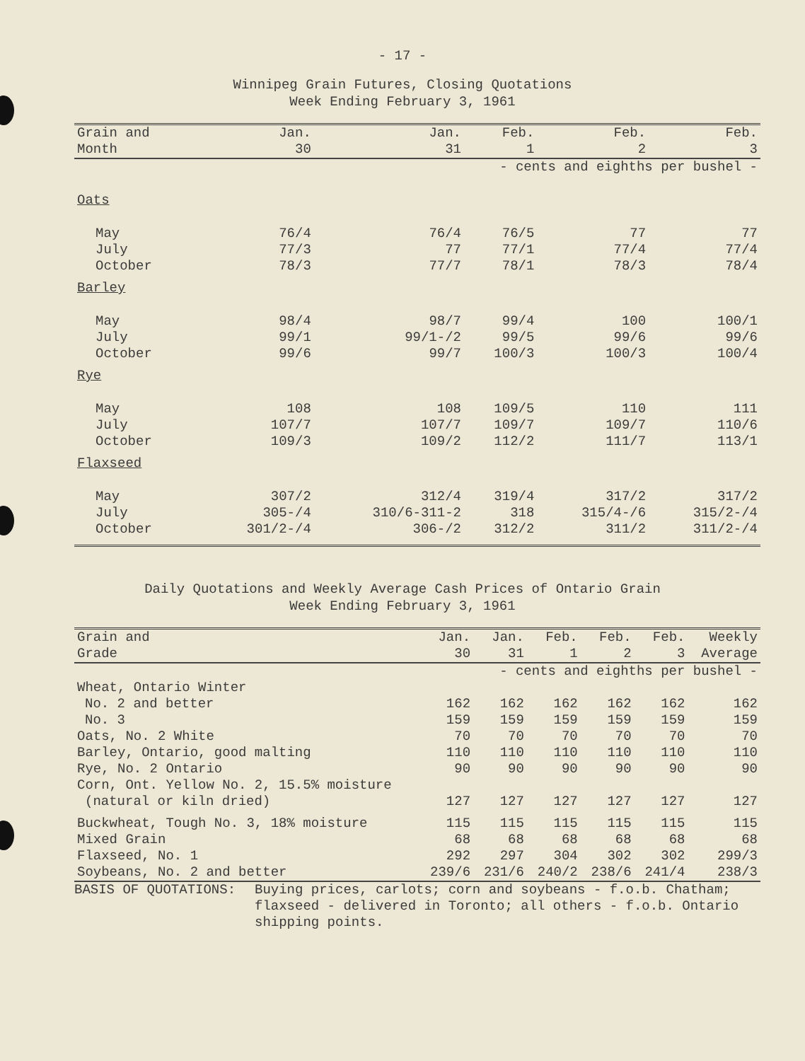- 17 -
Winnipeg Grain Futures, Closing Quotations
Week Ending February 3, 1961
| Grain and Month | Jan. 30 | Jan. 31 | Feb. 1 | Feb. 2 | Feb. 3 |
| --- | --- | --- | --- | --- | --- |
| | - cents and eighths per bushel - | | | | |
| Oats | | | | | |
| May | 76/4 | 76/4 | 76/5 | 77 | 77 |
| July | 77/3 | 77 | 77/1 | 77/4 | 77/4 |
| October | 78/3 | 77/7 | 78/1 | 78/3 | 78/4 |
| Barley | | | | | |
| May | 98/4 | 98/7 | 99/4 | 100 | 100/1 |
| July | 99/1 | 99/1-/2 | 99/5 | 99/6 | 99/6 |
| October | 99/6 | 99/7 | 100/3 | 100/3 | 100/4 |
| Rye | | | | | |
| May | 108 | 108 | 109/5 | 110 | 111 |
| July | 107/7 | 107/7 | 109/7 | 109/7 | 110/6 |
| October | 109/3 | 109/2 | 112/2 | 111/7 | 113/1 |
| Flaxseed | | | | | |
| May | 307/2 | 312/4 | 319/4 | 317/2 | 317/2 |
| July | 305-/4 | 310/6-311-2 | 318 | 315/4-/6 | 315/2-/4 |
| October | 301/2-/4 | 306-/2 | 312/2 | 311/2 | 311/2-/4 |
Daily Quotations and Weekly Average Cash Prices of Ontario Grain
Week Ending February 3, 1961
| Grain and Grade | Jan. 30 | Jan. 31 | Feb. 1 | Feb. 2 | Feb. 3 | Weekly Average |
| --- | --- | --- | --- | --- | --- | --- |
| | - cents and eighths per bushel - | | | | | |
| Wheat, Ontario Winter | | | | | | |
| No. 2 and better | 162 | 162 | 162 | 162 | 162 | 162 |
| No. 3 | 159 | 159 | 159 | 159 | 159 | 159 |
| Oats, No. 2 White | 70 | 70 | 70 | 70 | 70 | 70 |
| Barley, Ontario, good malting | 110 | 110 | 110 | 110 | 110 | 110 |
| Rye, No. 2 Ontario | 90 | 90 | 90 | 90 | 90 | 90 |
| Corn, Ont. Yellow No. 2, 15.5% moisture | | | | | | |
| (natural or kiln dried) | 127 | 127 | 127 | 127 | 127 | 127 |
| Buckwheat, Tough No. 3, 18% moisture | 115 | 115 | 115 | 115 | 115 | 115 |
| Mixed Grain | 68 | 68 | 68 | 68 | 68 | 68 |
| Flaxseed, No. 1 | 292 | 297 | 304 | 302 | 302 | 299/3 |
| Soybeans, No. 2 and better | 239/6 | 231/6 | 240/2 | 238/6 | 241/4 | 238/3 |
BASIS OF QUOTATIONS: Buying prices, carlots; corn and soybeans - f.o.b. Chatham; flaxseed - delivered in Toronto; all others - f.o.b. Ontario shipping points.